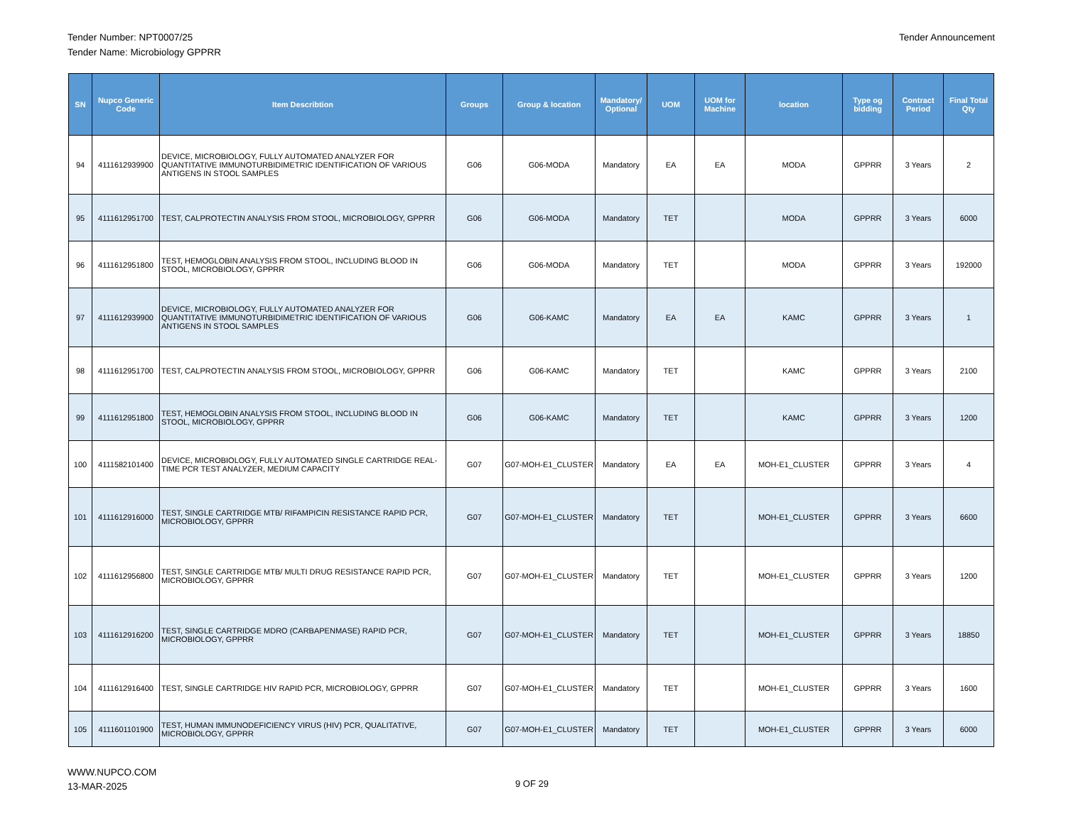Tender Number: NPT0007/25
Tender Name: Microbiology GPPRR
Tender Announcement
| SN | Nupco Generic Code | Item Describtion | Groups | Group & location | Mandatory/ Optional | UOM | UOM for Machine | location | Type og bidding | Contract Period | Final Total Qty |
| --- | --- | --- | --- | --- | --- | --- | --- | --- | --- | --- | --- |
| 94 | 4111612939900 | DEVICE, MICROBIOLOGY, FULLY AUTOMATED ANALYZER FOR QUANTITATIVE IMMUNOTURBIDIMETRIC IDENTIFICATION OF VARIOUS ANTIGENS IN STOOL SAMPLES | G06 | G06-MODA | Mandatory | EA | EA | MODA | GPPRR | 3 Years | 2 |
| 95 | 4111612951700 | TEST, CALPROTECTIN ANALYSIS FROM STOOL, MICROBIOLOGY, GPPRR | G06 | G06-MODA | Mandatory | TET | | MODA | GPPRR | 3 Years | 6000 |
| 96 | 4111612951800 | TEST, HEMOGLOBIN ANALYSIS FROM STOOL, INCLUDING BLOOD IN STOOL, MICROBIOLOGY, GPPRR | G06 | G06-MODA | Mandatory | TET | | MODA | GPPRR | 3 Years | 192000 |
| 97 | 4111612939900 | DEVICE, MICROBIOLOGY, FULLY AUTOMATED ANALYZER FOR QUANTITATIVE IMMUNOTURBIDIMETRIC IDENTIFICATION OF VARIOUS ANTIGENS IN STOOL SAMPLES | G06 | G06-KAMC | Mandatory | EA | EA | KAMC | GPPRR | 3 Years | 1 |
| 98 | 4111612951700 | TEST, CALPROTECTIN ANALYSIS FROM STOOL, MICROBIOLOGY, GPPRR | G06 | G06-KAMC | Mandatory | TET | | KAMC | GPPRR | 3 Years | 2100 |
| 99 | 4111612951800 | TEST, HEMOGLOBIN ANALYSIS FROM STOOL, INCLUDING BLOOD IN STOOL, MICROBIOLOGY, GPPRR | G06 | G06-KAMC | Mandatory | TET | | KAMC | GPPRR | 3 Years | 1200 |
| 100 | 4111582101400 | DEVICE, MICROBIOLOGY, FULLY AUTOMATED SINGLE CARTRIDGE REAL-TIME PCR TEST ANALYZER, MEDIUM CAPACITY | G07 | G07-MOH-E1_CLUSTER | Mandatory | EA | EA | MOH-E1_CLUSTER | GPPRR | 3 Years | 4 |
| 101 | 4111612916000 | TEST, SINGLE CARTRIDGE MTB/ RIFAMPICIN RESISTANCE RAPID PCR, MICROBIOLOGY, GPPRR | G07 | G07-MOH-E1_CLUSTER | Mandatory | TET | | MOH-E1_CLUSTER | GPPRR | 3 Years | 6600 |
| 102 | 4111612956800 | TEST, SINGLE CARTRIDGE MTB/ MULTI DRUG RESISTANCE RAPID PCR, MICROBIOLOGY, GPPRR | G07 | G07-MOH-E1_CLUSTER | Mandatory | TET | | MOH-E1_CLUSTER | GPPRR | 3 Years | 1200 |
| 103 | 4111612916200 | TEST, SINGLE CARTRIDGE MDRO (CARBAPENMASE) RAPID PCR, MICROBIOLOGY, GPPRR | G07 | G07-MOH-E1_CLUSTER | Mandatory | TET | | MOH-E1_CLUSTER | GPPRR | 3 Years | 18850 |
| 104 | 4111612916400 | TEST, SINGLE CARTRIDGE HIV RAPID PCR, MICROBIOLOGY, GPPRR | G07 | G07-MOH-E1_CLUSTER | Mandatory | TET | | MOH-E1_CLUSTER | GPPRR | 3 Years | 1600 |
| 105 | 4111601101900 | TEST, HUMAN IMMUNODEFICIENCY VIRUS (HIV) PCR, QUALITATIVE, MICROBIOLOGY, GPPRR | G07 | G07-MOH-E1_CLUSTER | Mandatory | TET | | MOH-E1_CLUSTER | GPPRR | 3 Years | 6000 |
WWW.NUPCO.COM
13-MAR-2025
9 OF 29